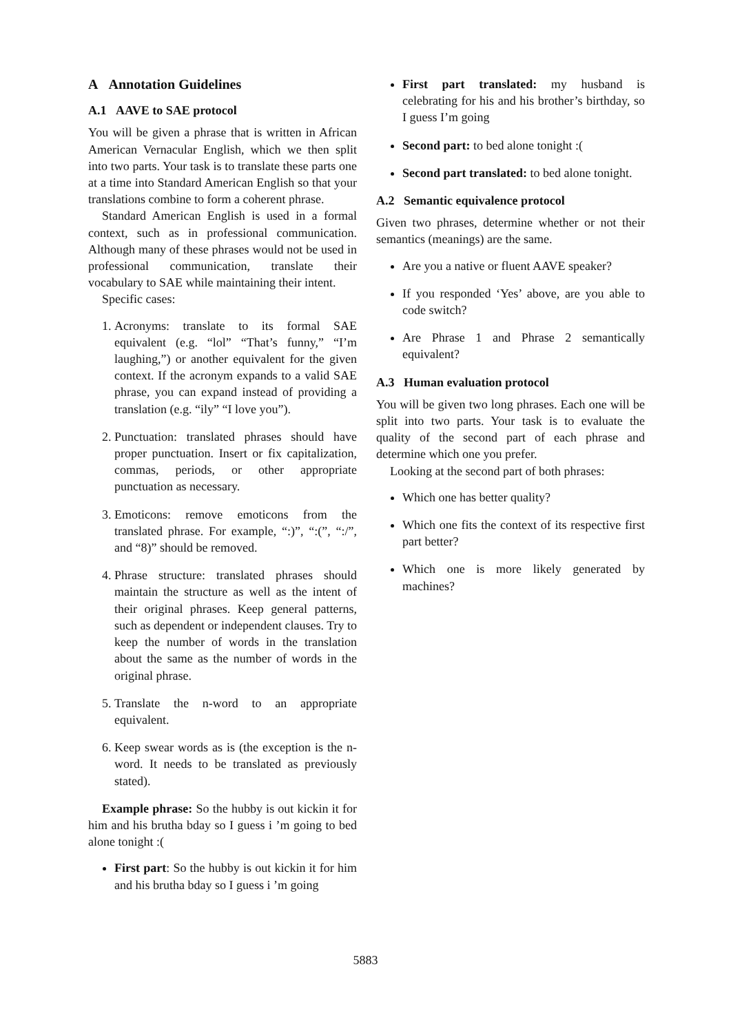A Annotation Guidelines
A.1 AAVE to SAE protocol
You will be given a phrase that is written in African American Vernacular English, which we then split into two parts. Your task is to translate these parts one at a time into Standard American English so that your translations combine to form a coherent phrase.
Standard American English is used in a formal context, such as in professional communication. Although many of these phrases would not be used in professional communication, translate their vocabulary to SAE while maintaining their intent.
Specific cases:
1. Acronyms: translate to its formal SAE equivalent (e.g. “lol” “That’s funny,” “I’m laughing,”) or another equivalent for the given context. If the acronym expands to a valid SAE phrase, you can expand instead of providing a translation (e.g. “ily” “I love you”).
2. Punctuation: translated phrases should have proper punctuation. Insert or fix capitalization, commas, periods, or other appropriate punctuation as necessary.
3. Emoticons: remove emoticons from the translated phrase. For example, “:)”, “:(”, “:/”, and “8)” should be removed.
4. Phrase structure: translated phrases should maintain the structure as well as the intent of their original phrases. Keep general patterns, such as dependent or independent clauses. Try to keep the number of words in the translation about the same as the number of words in the original phrase.
5. Translate the n-word to an appropriate equivalent.
6. Keep swear words as is (the exception is the n-word. It needs to be translated as previously stated).
Example phrase: So the hubby is out kickin it for him and his brutha bday so I guess i ’m going to bed alone tonight :(
First part: So the hubby is out kickin it for him and his brutha bday so I guess i ’m going
First part translated: my husband is celebrating for his and his brother’s birthday, so I guess I’m going
Second part: to bed alone tonight :(
Second part translated: to bed alone tonight.
A.2 Semantic equivalence protocol
Given two phrases, determine whether or not their semantics (meanings) are the same.
Are you a native or fluent AAVE speaker?
If you responded ‘Yes’ above, are you able to code switch?
Are Phrase 1 and Phrase 2 semantically equivalent?
A.3 Human evaluation protocol
You will be given two long phrases. Each one will be split into two parts. Your task is to evaluate the quality of the second part of each phrase and determine which one you prefer.
Looking at the second part of both phrases:
Which one has better quality?
Which one fits the context of its respective first part better?
Which one is more likely generated by machines?
5883